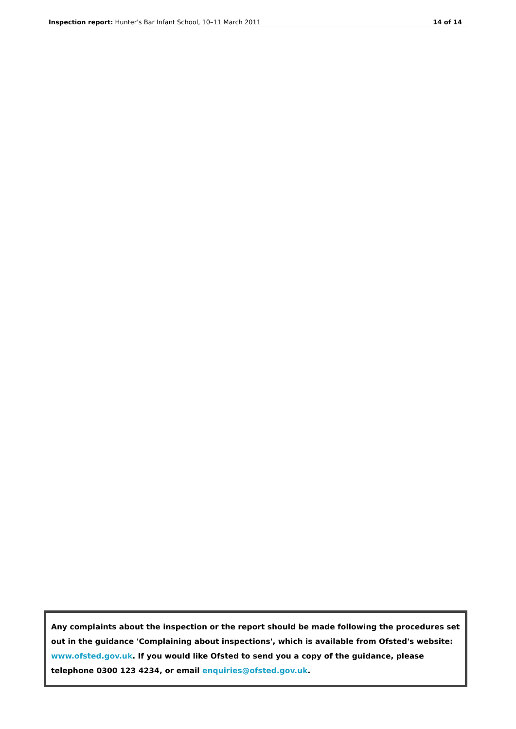Inspection report: Hunter's Bar Infant School, 10–11 March 2011 14 of 14
Any complaints about the inspection or the report should be made following the procedures set out in the guidance 'Complaining about inspections', which is available from Ofsted's website: www.ofsted.gov.uk. If you would like Ofsted to send you a copy of the guidance, please telephone 0300 123 4234, or email enquiries@ofsted.gov.uk.